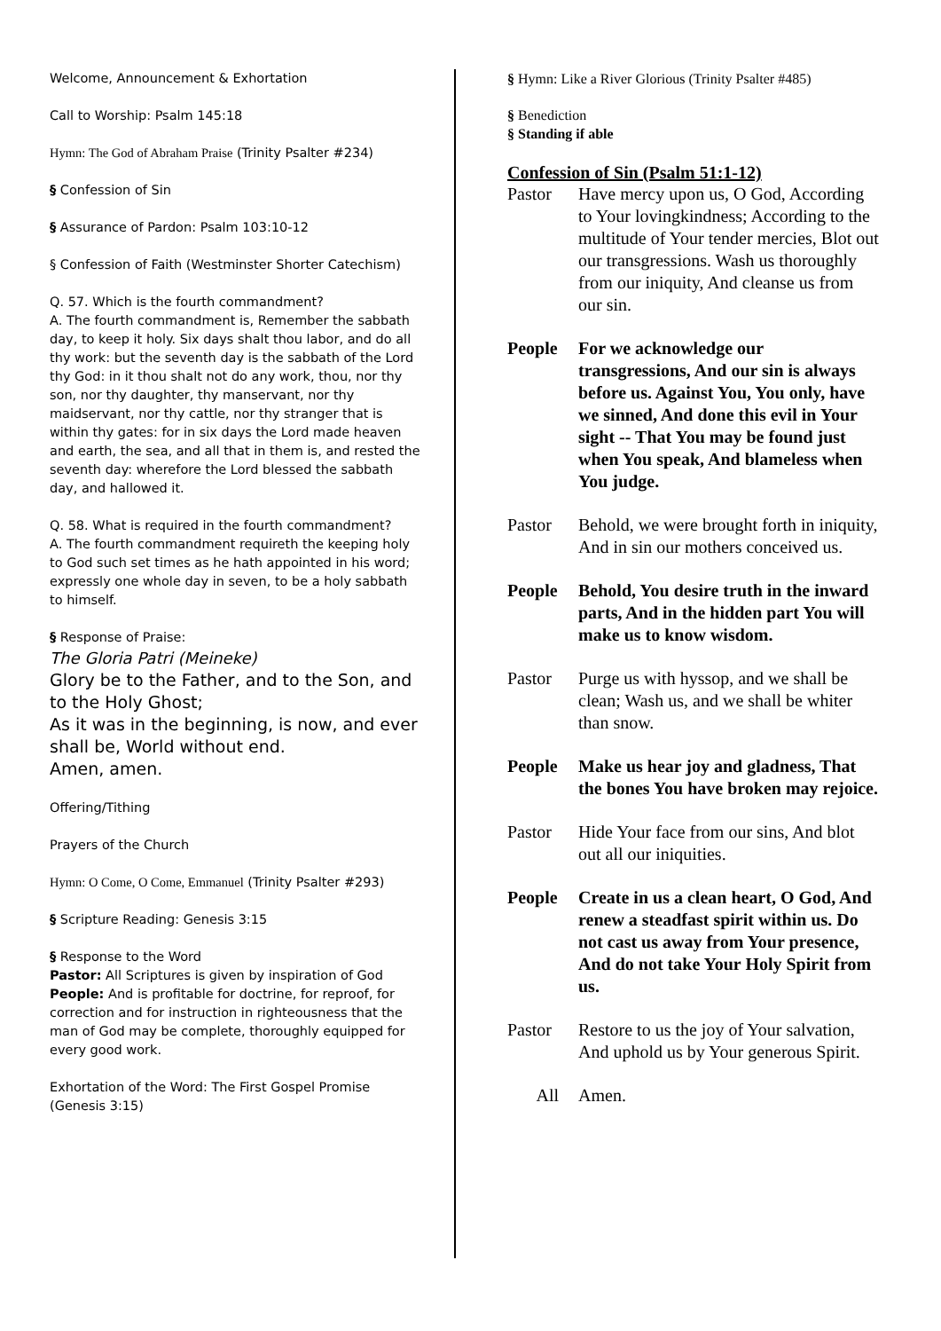Welcome, Announcement & Exhortation
Call to Worship: Psalm 145:18
Hymn: The God of Abraham Praise (Trinity Psalter #234)
§ Confession of Sin
§ Assurance of Pardon: Psalm 103:10-12
§ Confession of Faith (Westminster Shorter Catechism)
Q. 57. Which is the fourth commandment?
A. The fourth commandment is, Remember the sabbath day, to keep it holy. Six days shalt thou labor, and do all thy work: but the seventh day is the sabbath of the Lord thy God: in it thou shalt not do any work, thou, nor thy son, nor thy daughter, thy manservant, nor thy maidservant, nor thy cattle, nor thy stranger that is within thy gates: for in six days the Lord made heaven and earth, the sea, and all that in them is, and rested the seventh day: wherefore the Lord blessed the sabbath day, and hallowed it.
Q. 58. What is required in the fourth commandment?
A. The fourth commandment requireth the keeping holy to God such set times as he hath appointed in his word; expressly one whole day in seven, to be a holy sabbath to himself.
§ Response of Praise:
The Gloria Patri (Meineke)
Glory be to the Father, and to the Son, and to the Holy Ghost;
As it was in the beginning, is now, and ever shall be, World without end.
Amen, amen.
Offering/Tithing
Prayers of the Church
Hymn: O Come, O Come, Emmanuel (Trinity Psalter #293)
§ Scripture Reading: Genesis 3:15
§ Response to the Word
Pastor: All Scriptures is given by inspiration of God
People: And is profitable for doctrine, for reproof, for correction and for instruction in righteousness that the man of God may be complete, thoroughly equipped for every good work.
Exhortation of the Word: The First Gospel Promise (Genesis 3:15)
§ Hymn: Like a River Glorious (Trinity Psalter #485)
§ Benediction
§ Standing if able
Confession of Sin (Psalm 51:1-12)
Pastor Have mercy upon us, O God, According to Your lovingkindness; According to the multitude of Your tender mercies, Blot out our transgressions. Wash us thoroughly from our iniquity, And cleanse us from our sin.
People For we acknowledge our transgressions, And our sin is always before us. Against You, You only, have we sinned, And done this evil in Your sight -- That You may be found just when You speak, And blameless when You judge.
Pastor Behold, we were brought forth in iniquity, And in sin our mothers conceived us.
People Behold, You desire truth in the inward parts, And in the hidden part You will make us to know wisdom.
Pastor Purge us with hyssop, and we shall be clean; Wash us, and we shall be whiter than snow.
People Make us hear joy and gladness, That the bones You have broken may rejoice.
Pastor Hide Your face from our sins, And blot out all our iniquities.
People Create in us a clean heart, O God, And renew a steadfast spirit within us. Do not cast us away from Your presence, And do not take Your Holy Spirit from us.
Pastor Restore to us the joy of Your salvation, And uphold us by Your generous Spirit.
All Amen.